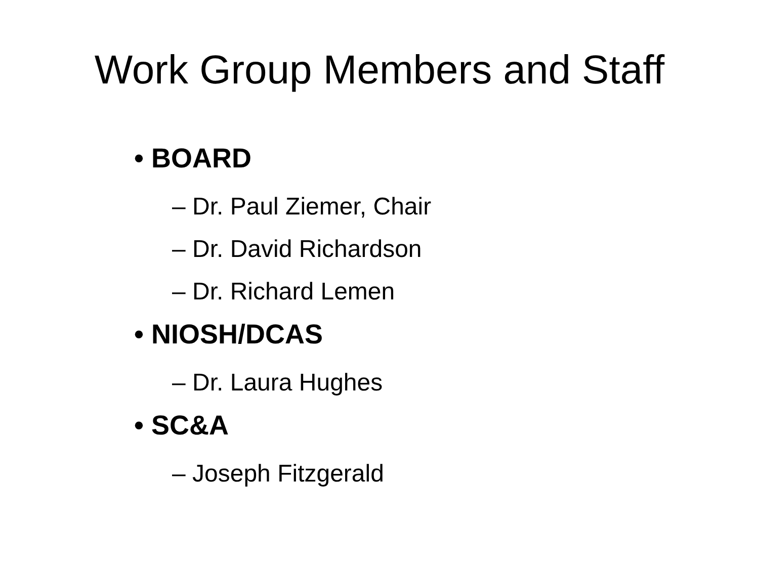Work Group Members and Staff
• BOARD
– Dr. Paul Ziemer, Chair
– Dr. David Richardson
– Dr. Richard Lemen
• NIOSH/DCAS
– Dr. Laura Hughes
• SC&A
– Joseph Fitzgerald